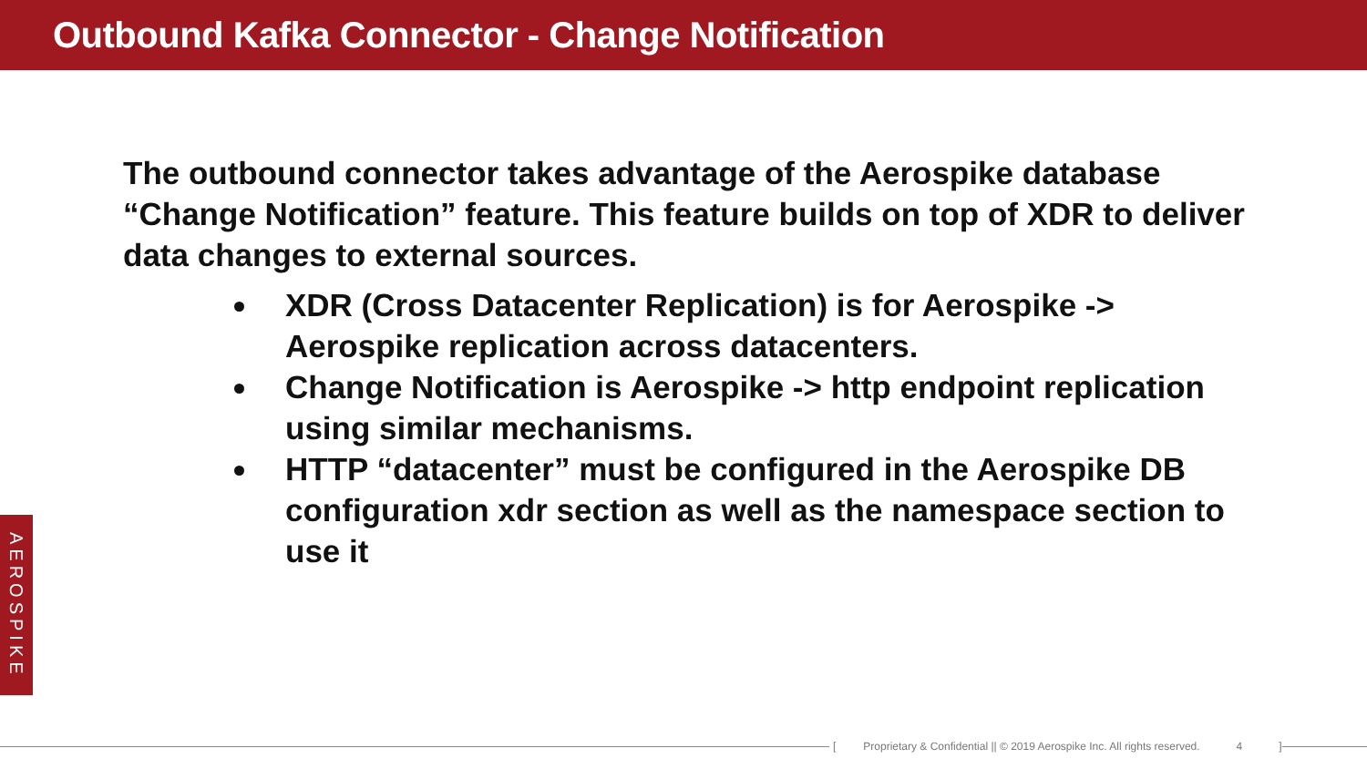Outbound Kafka Connector - Change Notification
The outbound connector takes advantage of the Aerospike database “Change Notification” feature. This feature builds on top of XDR to deliver data changes to external sources.
XDR (Cross Datacenter Replication) is for Aerospike -> Aerospike replication across datacenters.
Change Notification is Aerospike -> http endpoint replication using similar mechanisms.
HTTP “datacenter” must be configured in the Aerospike DB configuration xdr section as well as the namespace section to use it
AEROSPIKE
[Proprietary & Confidential || © 2019 Aerospike Inc. All rights reserved. 4]